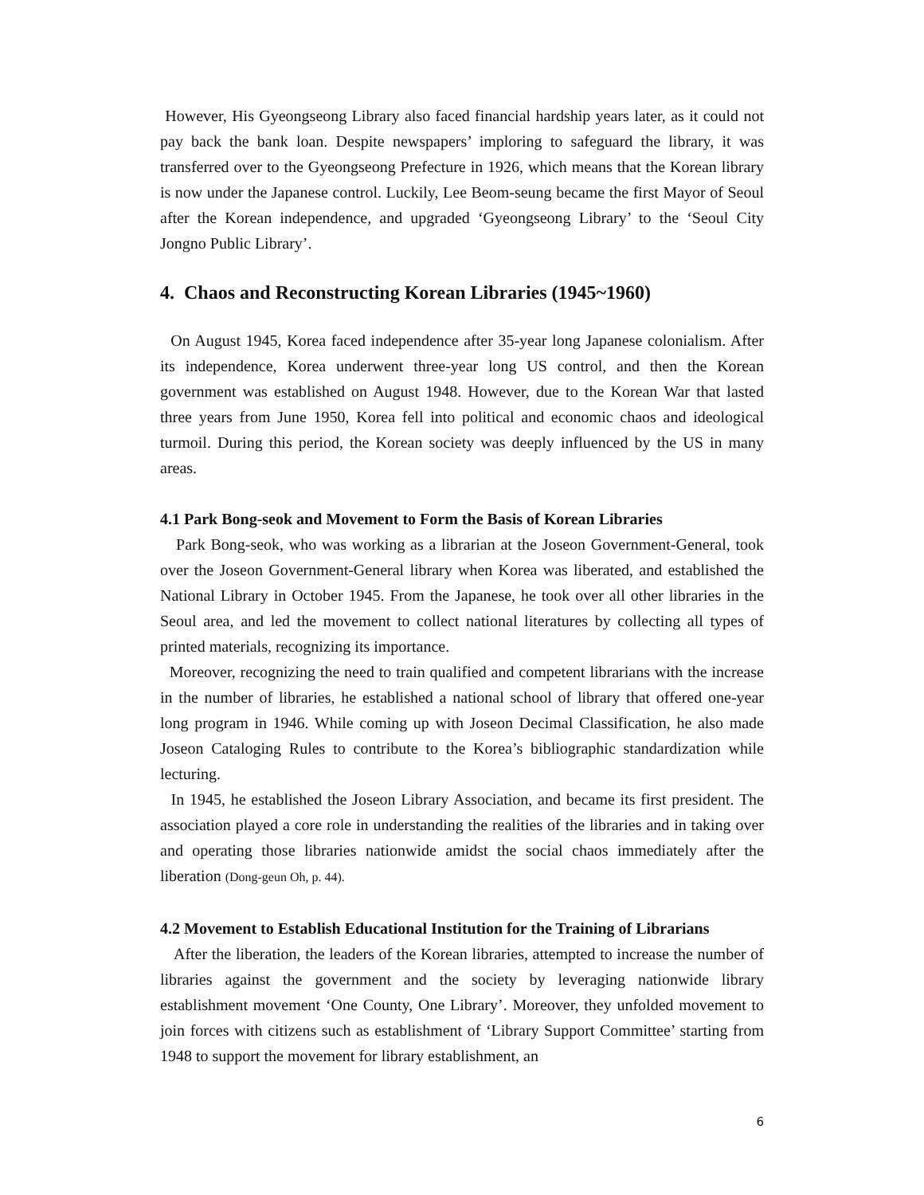However, His Gyeongseong Library also faced financial hardship years later, as it could not pay back the bank loan. Despite newspapers’ imploring to safeguard the library, it was transferred over to the Gyeongseong Prefecture in 1926, which means that the Korean library is now under the Japanese control. Luckily, Lee Beom-seung became the first Mayor of Seoul after the Korean independence, and upgraded ‘Gyeongseong Library’ to the ‘Seoul City Jongno Public Library’.
4. Chaos and Reconstructing Korean Libraries (1945~1960)
On August 1945, Korea faced independence after 35-year long Japanese colonialism. After its independence, Korea underwent three-year long US control, and then the Korean government was established on August 1948. However, due to the Korean War that lasted three years from June 1950, Korea fell into political and economic chaos and ideological turmoil. During this period, the Korean society was deeply influenced by the US in many areas.
4.1 Park Bong-seok and Movement to Form the Basis of Korean Libraries
Park Bong-seok, who was working as a librarian at the Joseon Government-General, took over the Joseon Government-General library when Korea was liberated, and established the National Library in October 1945. From the Japanese, he took over all other libraries in the Seoul area, and led the movement to collect national literatures by collecting all types of printed materials, recognizing its importance.
Moreover, recognizing the need to train qualified and competent librarians with the increase in the number of libraries, he established a national school of library that offered one-year long program in 1946. While coming up with Joseon Decimal Classification, he also made Joseon Cataloging Rules to contribute to the Korea’s bibliographic standardization while lecturing.
In 1945, he established the Joseon Library Association, and became its first president. The association played a core role in understanding the realities of the libraries and in taking over and operating those libraries nationwide amidst the social chaos immediately after the liberation (Dong-geun Oh, p. 44).
4.2 Movement to Establish Educational Institution for the Training of Librarians
After the liberation, the leaders of the Korean libraries, attempted to increase the number of libraries against the government and the society by leveraging nationwide library establishment movement ‘One County, One Library’. Moreover, they unfolded movement to join forces with citizens such as establishment of ‘Library Support Committee’ starting from 1948 to support the movement for library establishment, an
6